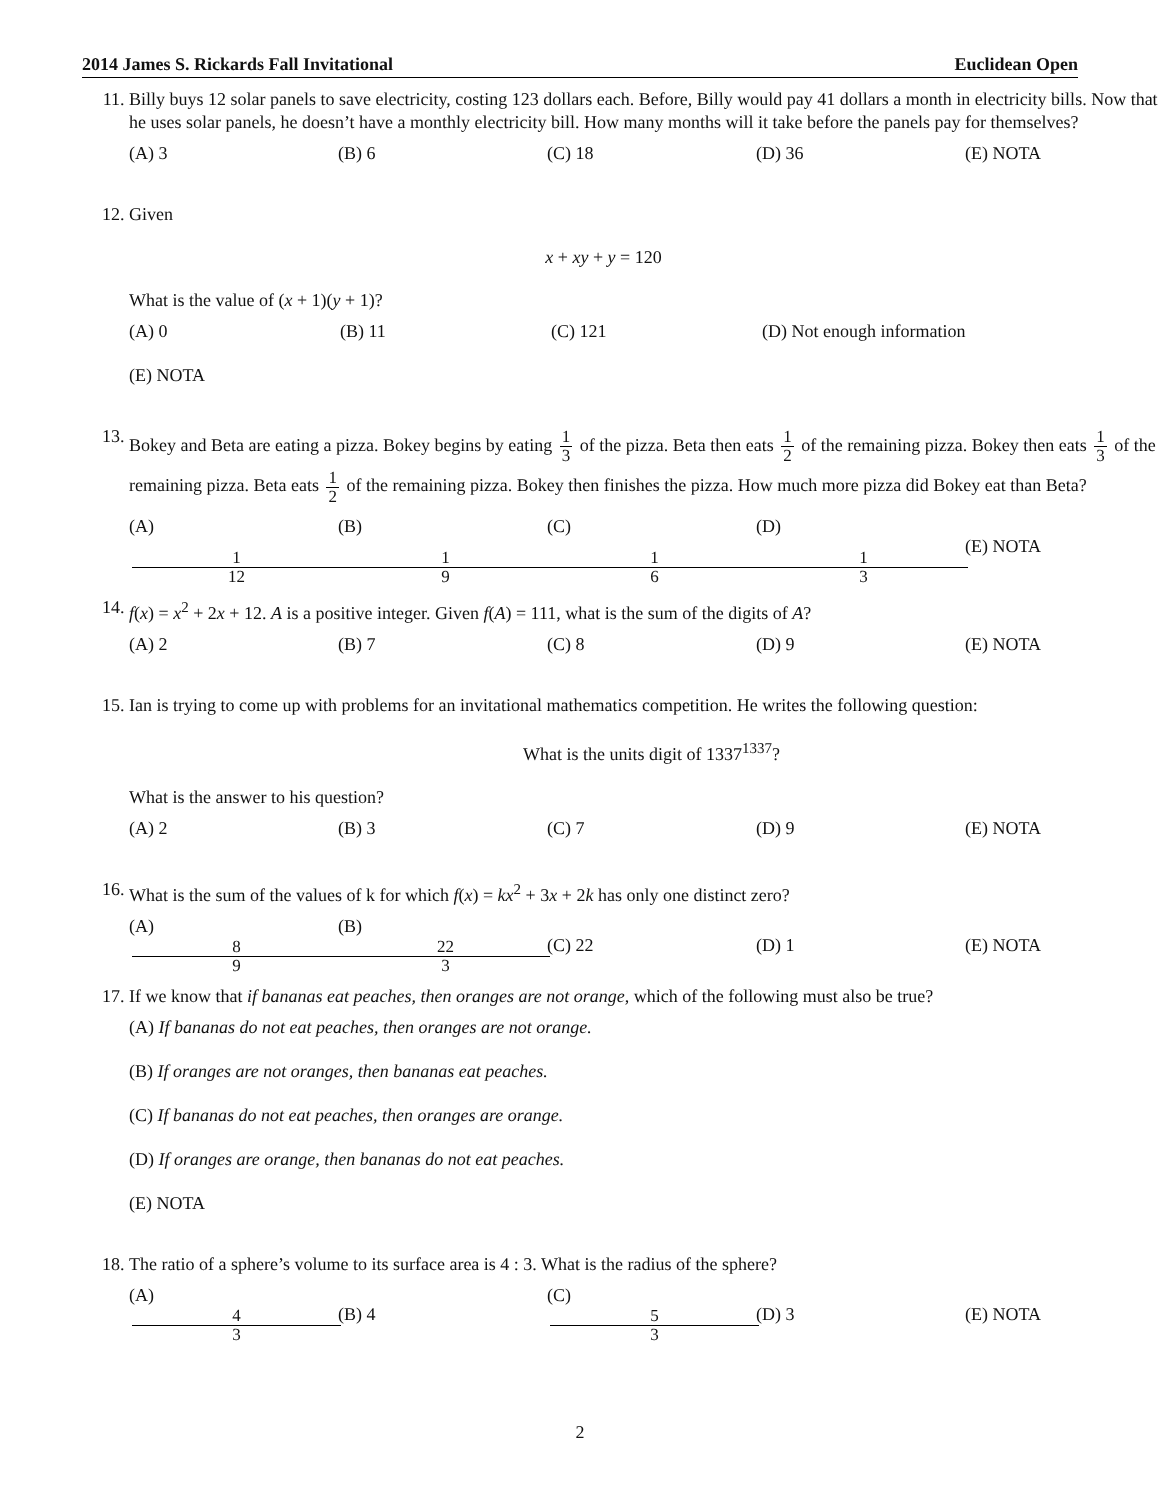2014 James S. Rickards Fall Invitational Euclidean Open
11. Billy buys 12 solar panels to save electricity, costing 123 dollars each. Before, Billy would pay 41 dollars a month in electricity bills. Now that he uses solar panels, he doesn’t have a monthly electricity bill. How many months will it take before the panels pay for themselves?
(A) 3 (B) 6 (C) 18 (D) 36 (E) NOTA
12. Given
x + xy + y = 120
What is the value of (x + 1)(y + 1)?
(A) 0 (B) 11 (C) 121 (D) Not enough information
(E) NOTA
13.
Bokey and Beta are eating a pizza. Bokey begins by eating 1 3 of the pizza. Beta then eats 1 2 of the remaining pizza. Bokey then eats 1 3 of the remaining pizza. Beta eats 1 2 of the remaining pizza. Bokey then finishes the pizza. How much more pizza did Bokey eat than Beta?
(A) 1 12 (B) 1 9 (C) 1 6 (D) 1 3 (E) NOTA
14. f(x) = x<sup>2</sup> + 2x + 12. A is a positive integer. Given f(A) = 111, what is the sum of the digits of A?
(A) 2 (B) 7 (C) 8 (D) 9 (E) NOTA
15. Ian is trying to come up with problems for an invitational mathematics competition. He writes the following question:
What is the units digit of 1337<sup>1337</sup>?
What is the answer to his question?
(A) 2 (B) 3 (C) 7 (D) 9 (E) NOTA
16. What is the sum of the values of k for which f(x) = kx<sup>2</sup> + 3x + 2k has only one distinct zero?
(A) 8 9 (B) 22 3 (C) 22 (D) 1 (E) NOTA
17. If we know that if bananas eat peaches, then oranges are not orange, which of the following must also be true?
(A) If bananas do not eat peaches, then oranges are not orange.
(B) If oranges are not oranges, then bananas eat peaches.
(C) If bananas do not eat peaches, then oranges are orange.
(D) If oranges are orange, then bananas do not eat peaches.
(E) NOTA
18. The ratio of a sphere’s volume to its surface area is 4 : 3. What is the radius of the sphere?
(A) 4 3 (B) 4 (C) 5 3 (D) 3 (E) NOTA
2